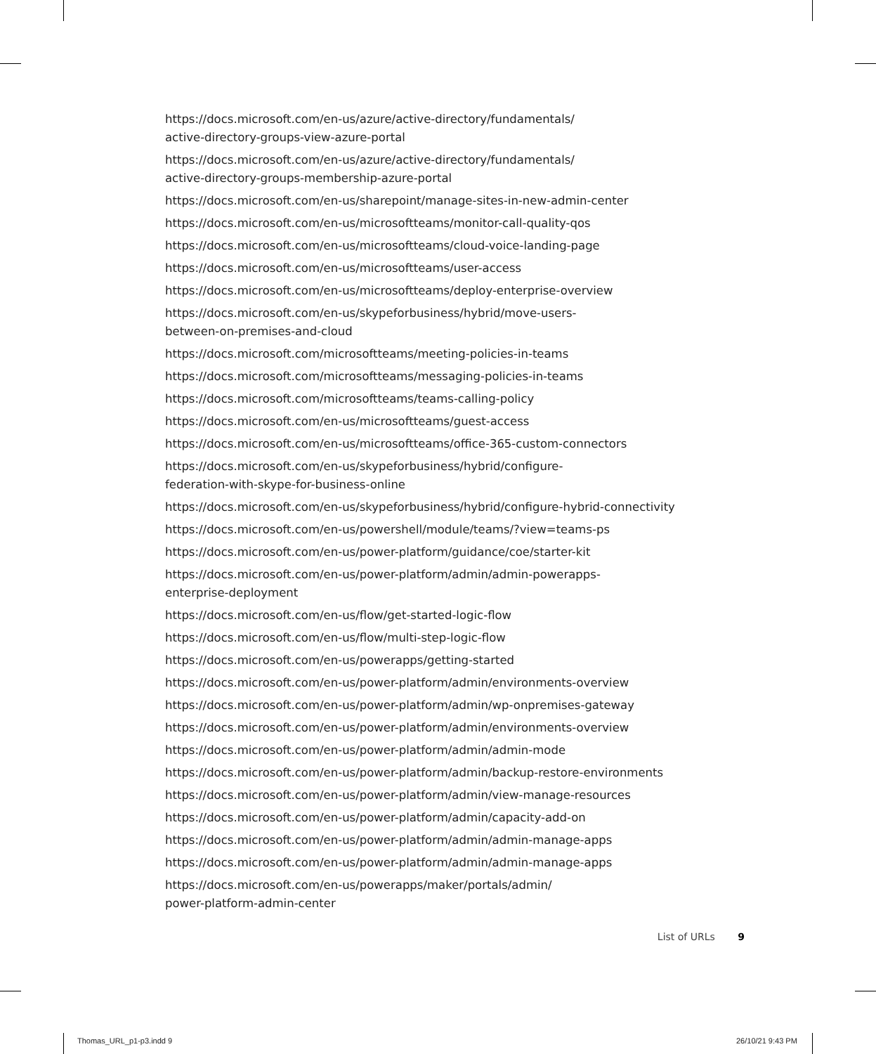https://docs.microsoft.com/en-us/azure/active-directory/fundamentals/
active-directory-groups-view-azure-portal
https://docs.microsoft.com/en-us/azure/active-directory/fundamentals/
active-directory-groups-membership-azure-portal
https://docs.microsoft.com/en-us/sharepoint/manage-sites-in-new-admin-center
https://docs.microsoft.com/en-us/microsoftteams/monitor-call-quality-qos
https://docs.microsoft.com/en-us/microsoftteams/cloud-voice-landing-page
https://docs.microsoft.com/en-us/microsoftteams/user-access
https://docs.microsoft.com/en-us/microsoftteams/deploy-enterprise-overview
https://docs.microsoft.com/en-us/skypeforbusiness/hybrid/move-users-
between-on-premises-and-cloud
https://docs.microsoft.com/microsoftteams/meeting-policies-in-teams
https://docs.microsoft.com/microsoftteams/messaging-policies-in-teams
https://docs.microsoft.com/microsoftteams/teams-calling-policy
https://docs.microsoft.com/en-us/microsoftteams/guest-access
https://docs.microsoft.com/en-us/microsoftteams/office-365-custom-connectors
https://docs.microsoft.com/en-us/skypeforbusiness/hybrid/configure-
federation-with-skype-for-business-online
https://docs.microsoft.com/en-us/skypeforbusiness/hybrid/configure-hybrid-connectivity
https://docs.microsoft.com/en-us/powershell/module/teams/?view=teams-ps
https://docs.microsoft.com/en-us/power-platform/guidance/coe/starter-kit
https://docs.microsoft.com/en-us/power-platform/admin/admin-powerapps-
enterprise-deployment
https://docs.microsoft.com/en-us/flow/get-started-logic-flow
https://docs.microsoft.com/en-us/flow/multi-step-logic-flow
https://docs.microsoft.com/en-us/powerapps/getting-started
https://docs.microsoft.com/en-us/power-platform/admin/environments-overview
https://docs.microsoft.com/en-us/power-platform/admin/wp-onpremises-gateway
https://docs.microsoft.com/en-us/power-platform/admin/environments-overview
https://docs.microsoft.com/en-us/power-platform/admin/admin-mode
https://docs.microsoft.com/en-us/power-platform/admin/backup-restore-environments
https://docs.microsoft.com/en-us/power-platform/admin/view-manage-resources
https://docs.microsoft.com/en-us/power-platform/admin/capacity-add-on
https://docs.microsoft.com/en-us/power-platform/admin/admin-manage-apps
https://docs.microsoft.com/en-us/power-platform/admin/admin-manage-apps
https://docs.microsoft.com/en-us/powerapps/maker/portals/admin/
power-platform-admin-center
List of URLs 9
Thomas_URL_p1-p3.indd 9 26/10/21 9:43 PM